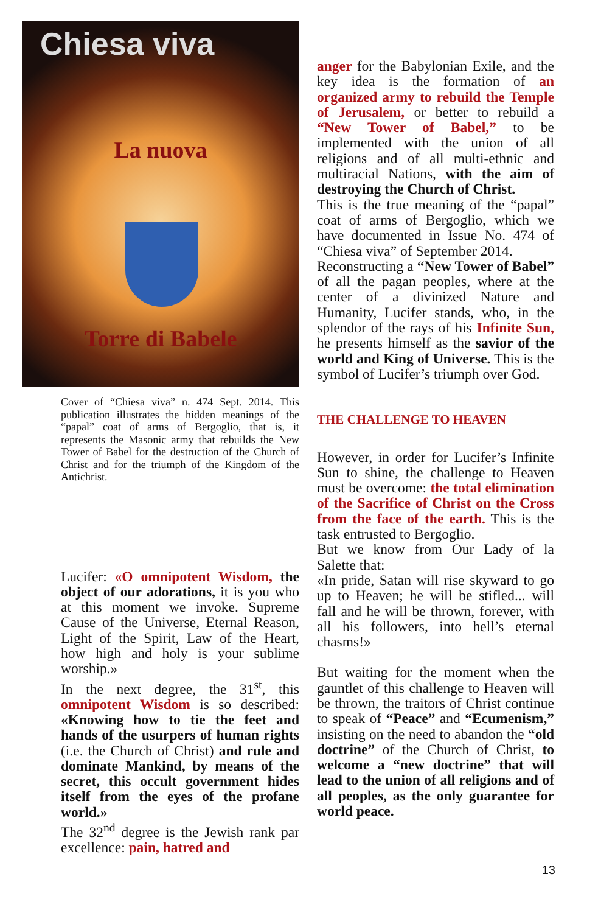Chiesa viva
La nuova
Torre di Babele
Cover of “Chiesa viva” n. 474 Sept. 2014. This publication illustrates the hidden meanings of the “papal” coat of arms of Bergoglio, that is, it represents the Masonic army that rebuilds the New Tower of Babel for the destruction of the Church of Christ and for the triumph of the Kingdom of the Antichrist.
Lucifer: «O omnipotent Wisdom, the object of our adorations, it is you who at this moment we invoke. Supreme Cause of the Universe, Eternal Reason, Light of the Spirit, Law of the Heart, how high and holy is your sublime worship.»
In the next degree, the 31<sup>st</sup>, this omnipotent Wisdom is so described: «Knowing how to tie the feet and hands of the usurpers of human rights (i.e. the Church of Christ) and rule and dominate Mankind, by means of the secret, this occult government hides itself from the eyes of the profane world.»
The 32<sup>nd</sup> degree is the Jewish rank par excellence: pain, hatred and
anger for the Babylonian Exile, and the key idea is the formation of an organized army to rebuild the Temple of Jerusalem, or better to rebuild a “New Tower of Babel,” to be implemented with the union of all religions and of all multi-ethnic and multiracial Nations, with the aim of destroying the Church of Christ.
This is the true meaning of the “papal” coat of arms of Bergoglio, which we have documented in Issue No. 474 of “Chiesa viva” of September 2014.
Reconstructing a “New Tower of Babel” of all the pagan peoples, where at the center of a divinized Nature and Humanity, Lucifer stands, who, in the splendor of the rays of his Infinite Sun, he presents himself as the savior of the world and King of Universe. This is the symbol of Lucifer’s triumph over God.
THE CHALLENGE TO HEAVEN
However, in order for Lucifer’s Infinite Sun to shine, the challenge to Heaven must be overcome: the total elimination of the Sacrifice of Christ on the Cross from the face of the earth. This is the task entrusted to Bergoglio.
But we know from Our Lady of la Salette that:
«In pride, Satan will rise skyward to go up to Heaven; he will be stifled... will fall and he will be thrown, forever, with all his followers, into hell’s eternal chasms!»
But waiting for the moment when the gauntlet of this challenge to Heaven will be thrown, the traitors of Christ continue to speak of “Peace” and “Ecumenism,” insisting on the need to abandon the “old doctrine” of the Church of Christ, to welcome a “new doctrine” that will lead to the union of all religions and of all peoples, as the only guarantee for world peace.
13